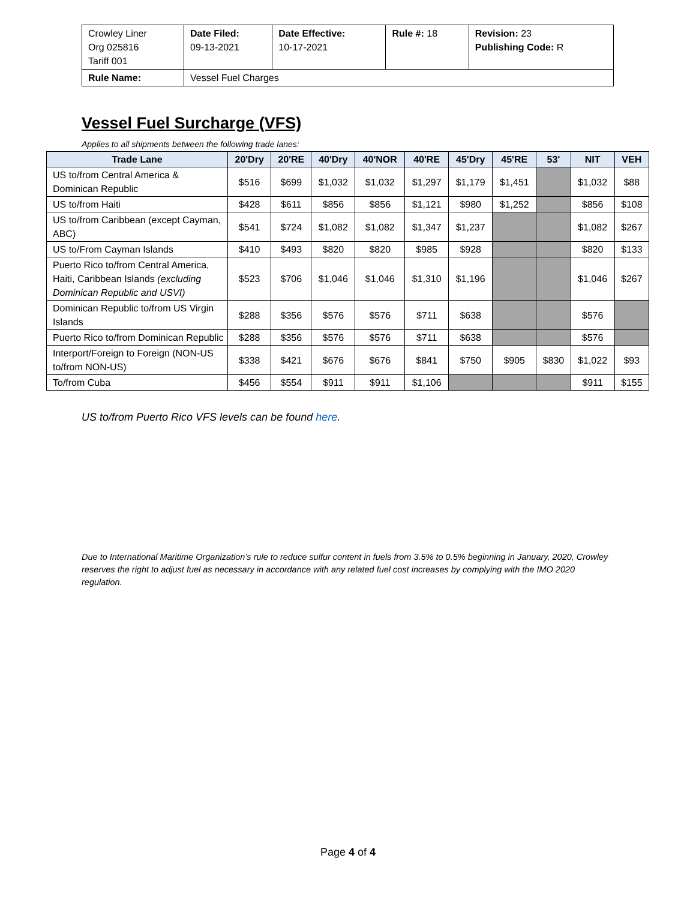| Crowley Liner Org 025816 Tariff 001 | Date Filed: 09-13-2021 | Date Effective: 10-17-2021 | Rule #: 18 | Revision: 23 Publishing Code: R |
| Rule Name: | Vessel Fuel Charges | | | |
Vessel Fuel Surcharge (VFS)
Applies to all shipments between the following trade lanes:
| Trade Lane | 20'Dry | 20'RE | 40'Dry | 40'NOR | 40'RE | 45'Dry | 45'RE | 53' | NIT | VEH |
| --- | --- | --- | --- | --- | --- | --- | --- | --- | --- | --- |
| US to/from Central America & Dominican Republic | $516 | $699 | $1,032 | $1,032 | $1,297 | $1,179 | $1,451 | | $1,032 | $88 |
| US to/from Haiti | $428 | $611 | $856 | $856 | $1,121 | $980 | $1,252 | | $856 | $108 |
| US to/from Caribbean (except Cayman, ABC) | $541 | $724 | $1,082 | $1,082 | $1,347 | $1,237 | | | $1,082 | $267 |
| US to/From Cayman Islands | $410 | $493 | $820 | $820 | $985 | $928 | | | $820 | $133 |
| Puerto Rico to/from Central America, Haiti, Caribbean Islands (excluding Dominican Republic and USVI) | $523 | $706 | $1,046 | $1,046 | $1,310 | $1,196 | | | $1,046 | $267 |
| Dominican Republic to/from US Virgin Islands | $288 | $356 | $576 | $576 | $711 | $638 | | | $576 | |
| Puerto Rico to/from Dominican Republic | $288 | $356 | $576 | $576 | $711 | $638 | | | $576 | |
| Interport/Foreign to Foreign (NON-US to/from NON-US) | $338 | $421 | $676 | $676 | $841 | $750 | $905 | $830 | $1,022 | $93 |
| To/from Cuba | $456 | $554 | $911 | $911 | $1,106 | | | | $911 | $155 |
US to/from Puerto Rico VFS levels can be found here.
Due to International Maritime Organization’s rule to reduce sulfur content in fuels from 3.5% to 0.5% beginning in January, 2020, Crowley reserves the right to adjust fuel as necessary in accordance with any related fuel cost increases by complying with the IMO 2020 regulation.
Page 4 of 4